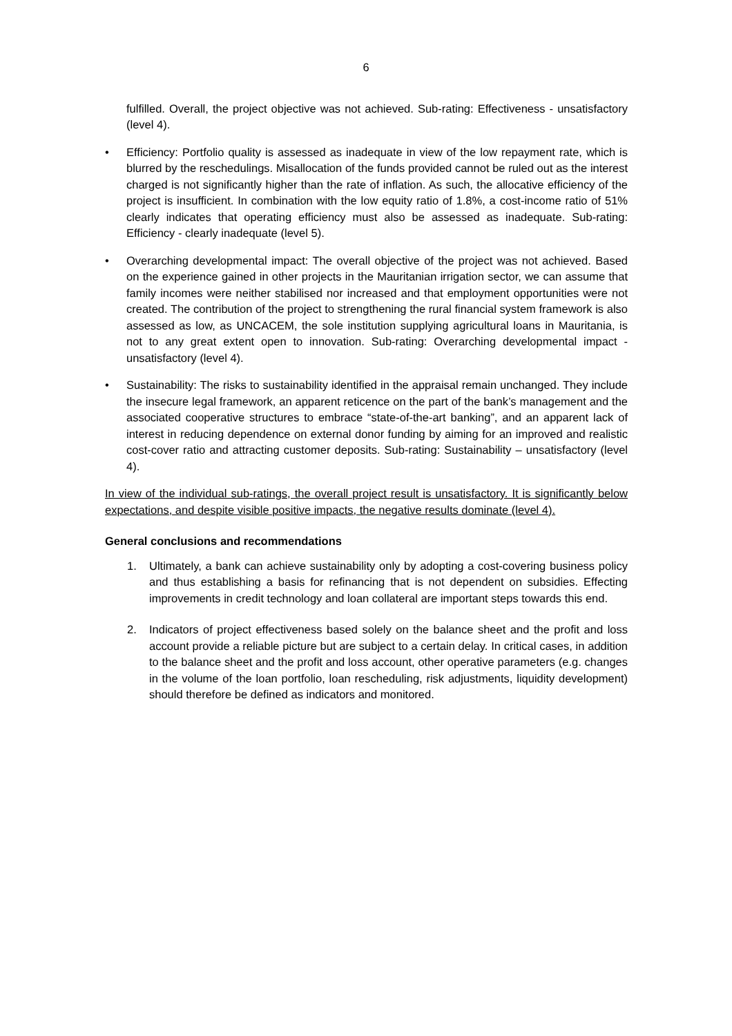6
fulfilled. Overall, the project objective was not achieved. Sub-rating: Effectiveness - unsatisfactory (level 4).
• Efficiency: Portfolio quality is assessed as inadequate in view of the low repayment rate, which is blurred by the reschedulings. Misallocation of the funds provided cannot be ruled out as the interest charged is not significantly higher than the rate of inflation. As such, the allocative efficiency of the project is insufficient. In combination with the low equity ratio of 1.8%, a cost-income ratio of 51% clearly indicates that operating efficiency must also be assessed as inadequate. Sub-rating: Efficiency - clearly inadequate (level 5).
• Overarching developmental impact: The overall objective of the project was not achieved. Based on the experience gained in other projects in the Mauritanian irrigation sector, we can assume that family incomes were neither stabilised nor increased and that employment opportunities were not created. The contribution of the project to strengthening the rural financial system framework is also assessed as low, as UNCACEM, the sole institution supplying agricultural loans in Mauritania, is not to any great extent open to innovation. Sub-rating: Overarching developmental impact - unsatisfactory (level 4).
• Sustainability: The risks to sustainability identified in the appraisal remain unchanged. They include the insecure legal framework, an apparent reticence on the part of the bank’s management and the associated cooperative structures to embrace “state-of-the-art banking”, and an apparent lack of interest in reducing dependence on external donor funding by aiming for an improved and realistic cost-cover ratio and attracting customer deposits. Sub-rating: Sustainability – unsatisfactory (level 4).
In view of the individual sub-ratings, the overall project result is unsatisfactory. It is significantly below expectations, and despite visible positive impacts, the negative results dominate (level 4).
General conclusions and recommendations
1. Ultimately, a bank can achieve sustainability only by adopting a cost-covering business policy and thus establishing a basis for refinancing that is not dependent on subsidies. Effecting improvements in credit technology and loan collateral are important steps towards this end.
2. Indicators of project effectiveness based solely on the balance sheet and the profit and loss account provide a reliable picture but are subject to a certain delay. In critical cases, in addition to the balance sheet and the profit and loss account, other operative parameters (e.g. changes in the volume of the loan portfolio, loan rescheduling, risk adjustments, liquidity development) should therefore be defined as indicators and monitored.